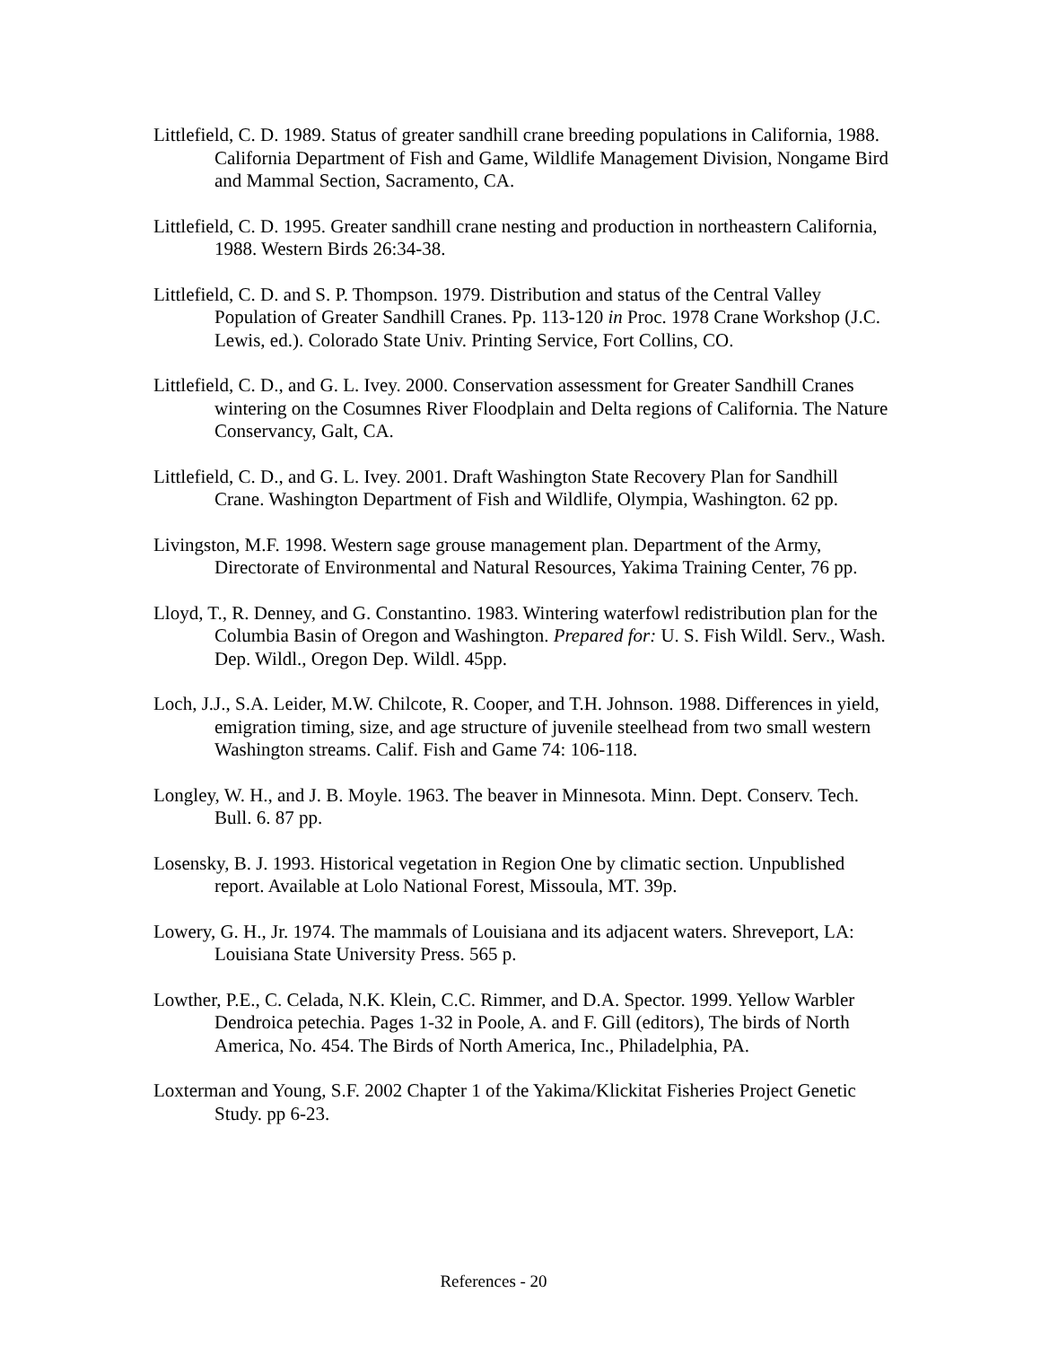Littlefield, C. D. 1989. Status of greater sandhill crane breeding populations in California, 1988. California Department of Fish and Game, Wildlife Management Division, Nongame Bird and Mammal Section, Sacramento, CA.
Littlefield, C. D. 1995. Greater sandhill crane nesting and production in northeastern California, 1988. Western Birds 26:34-38.
Littlefield, C. D. and S. P. Thompson. 1979. Distribution and status of the Central Valley Population of Greater Sandhill Cranes. Pp. 113-120 in Proc. 1978 Crane Workshop (J.C. Lewis, ed.). Colorado State Univ. Printing Service, Fort Collins, CO.
Littlefield, C. D., and G. L. Ivey. 2000. Conservation assessment for Greater Sandhill Cranes wintering on the Cosumnes River Floodplain and Delta regions of California. The Nature Conservancy, Galt, CA.
Littlefield, C. D., and G. L. Ivey. 2001. Draft Washington State Recovery Plan for Sandhill Crane. Washington Department of Fish and Wildlife, Olympia, Washington. 62 pp.
Livingston, M.F. 1998. Western sage grouse management plan. Department of the Army, Directorate of Environmental and Natural Resources, Yakima Training Center, 76 pp.
Lloyd, T., R. Denney, and G. Constantino. 1983. Wintering waterfowl redistribution plan for the Columbia Basin of Oregon and Washington. Prepared for: U. S. Fish Wildl. Serv., Wash. Dep. Wildl., Oregon Dep. Wildl. 45pp.
Loch, J.J., S.A. Leider, M.W. Chilcote, R. Cooper, and T.H. Johnson. 1988. Differences in yield, emigration timing, size, and age structure of juvenile steelhead from two small western Washington streams. Calif. Fish and Game 74: 106-118.
Longley, W. H., and J. B. Moyle. 1963. The beaver in Minnesota. Minn. Dept. Conserv. Tech. Bull. 6. 87 pp.
Losensky, B. J. 1993. Historical vegetation in Region One by climatic section. Unpublished report. Available at Lolo National Forest, Missoula, MT. 39p.
Lowery, G. H., Jr. 1974. The mammals of Louisiana and its adjacent waters. Shreveport, LA: Louisiana State University Press. 565 p.
Lowther, P.E., C. Celada, N.K. Klein, C.C. Rimmer, and D.A. Spector. 1999. Yellow Warbler Dendroica petechia. Pages 1-32 in Poole, A. and F. Gill (editors), The birds of North America, No. 454. The Birds of North America, Inc., Philadelphia, PA.
Loxterman and Young, S.F. 2002 Chapter 1 of the Yakima/Klickitat Fisheries Project Genetic Study. pp 6-23.
References - 20